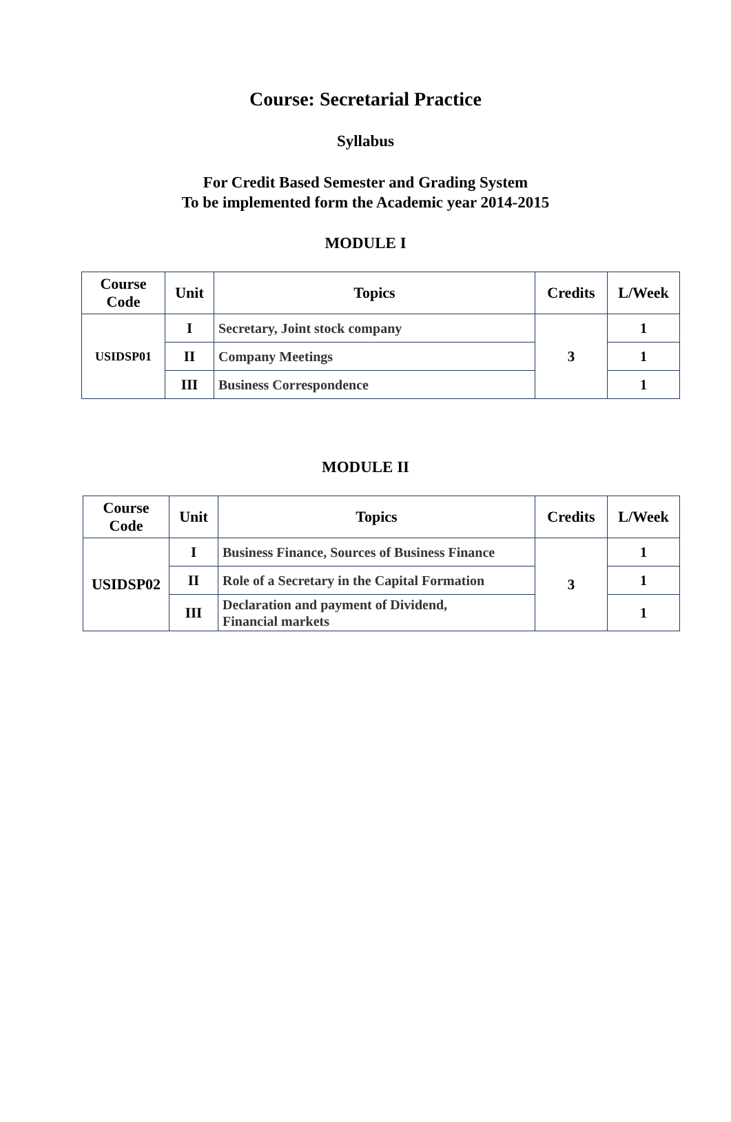Course: Secretarial Practice
Syllabus
For Credit Based Semester and Grading System
To be implemented form the Academic year 2014-2015
MODULE I
| Course Code | Unit | Topics | Credits | L/Week |
| --- | --- | --- | --- | --- |
| USIDSP01 | I | Secretary, Joint stock company | 3 | 1 |
| | II | Company Meetings | | 1 |
| | III | Business Correspondence | | 1 |
MODULE II
| Course Code | Unit | Topics | Credits | L/Week |
| --- | --- | --- | --- | --- |
| USIDSP02 | I | Business Finance, Sources of Business Finance | 3 | 1 |
| | II | Role of a Secretary in the Capital Formation | | 1 |
| | III | Declaration and payment of Dividend, Financial markets | | 1 |